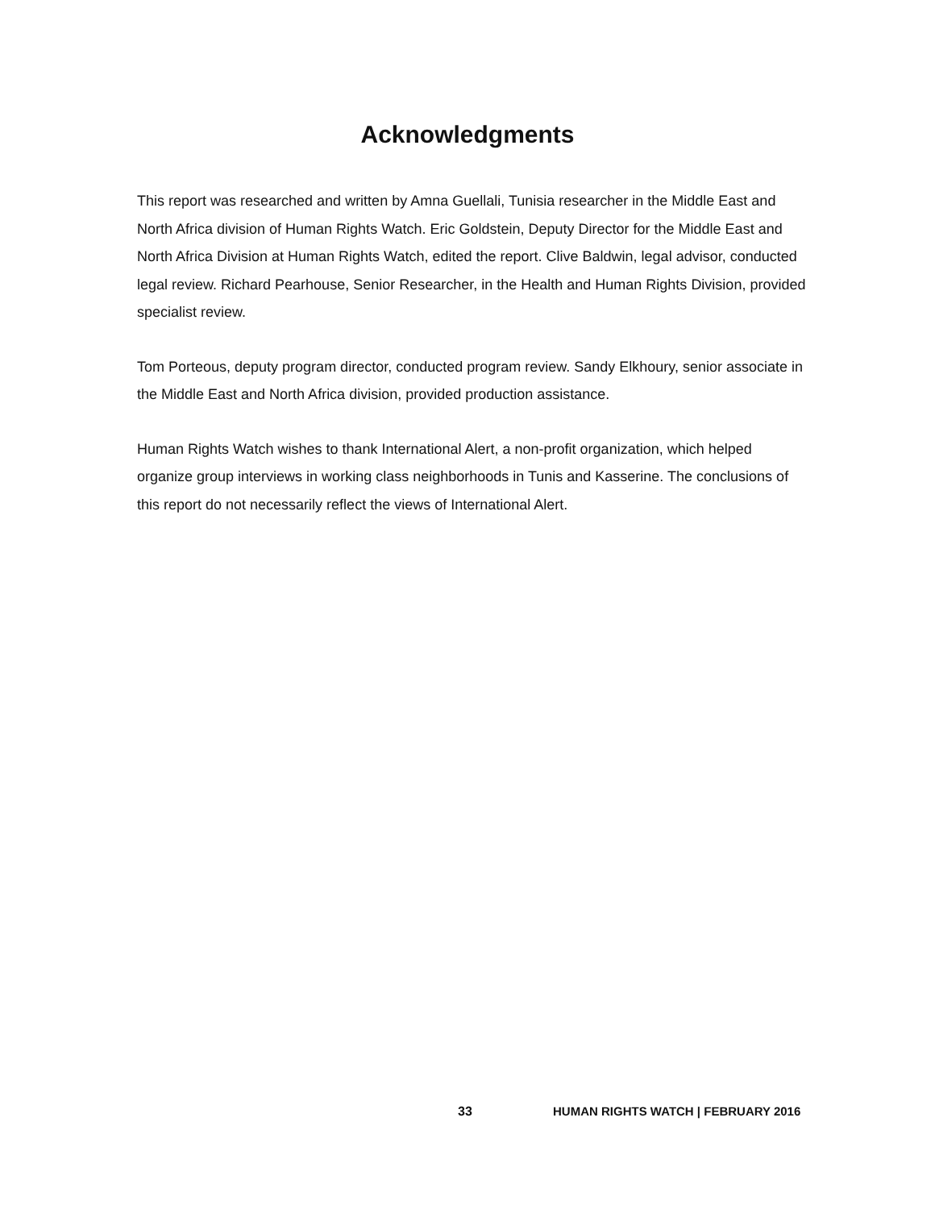Acknowledgments
This report was researched and written by Amna Guellali, Tunisia researcher in the Middle East and North Africa division of Human Rights Watch. Eric Goldstein, Deputy Director for the Middle East and North Africa Division at Human Rights Watch, edited the report. Clive Baldwin, legal advisor, conducted legal review. Richard Pearhouse, Senior Researcher, in the Health and Human Rights Division, provided specialist review.
Tom Porteous, deputy program director, conducted program review. Sandy Elkhoury, senior associate in the Middle East and North Africa division, provided production assistance.
Human Rights Watch wishes to thank International Alert, a non-profit organization, which helped organize group interviews in working class neighborhoods in Tunis and Kasserine. The conclusions of this report do not necessarily reflect the views of International Alert.
33 HUMAN RIGHTS WATCH | FEBRUARY 2016